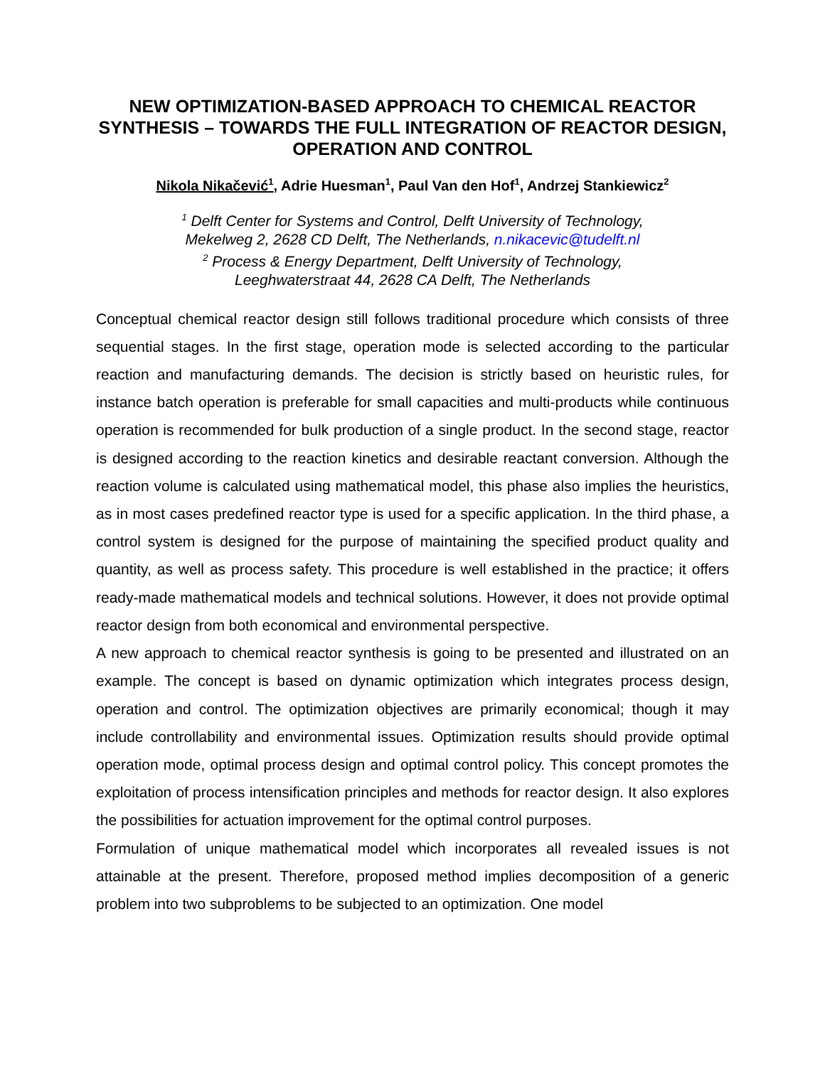NEW OPTIMIZATION-BASED APPROACH TO CHEMICAL REACTOR SYNTHESIS – TOWARDS THE FULL INTEGRATION OF REACTOR DESIGN, OPERATION AND CONTROL
Nikola Nikačević<sup>1</sup>, Adrie Huesman<sup>1</sup>, Paul Van den Hof<sup>1</sup>, Andrzej Stankiewicz<sup>2</sup>
<sup>1</sup> Delft Center for Systems and Control, Delft University of Technology,
Mekelweg 2, 2628 CD Delft, The Netherlands, n.nikacevic@tudelft.nl
<sup>2</sup> Process & Energy Department, Delft University of Technology,
Leeghwaterstraat 44, 2628 CA Delft, The Netherlands
Conceptual chemical reactor design still follows traditional procedure which consists of three sequential stages. In the first stage, operation mode is selected according to the particular reaction and manufacturing demands. The decision is strictly based on heuristic rules, for instance batch operation is preferable for small capacities and multi-products while continuous operation is recommended for bulk production of a single product. In the second stage, reactor is designed according to the reaction kinetics and desirable reactant conversion. Although the reaction volume is calculated using mathematical model, this phase also implies the heuristics, as in most cases predefined reactor type is used for a specific application. In the third phase, a control system is designed for the purpose of maintaining the specified product quality and quantity, as well as process safety. This procedure is well established in the practice; it offers ready-made mathematical models and technical solutions. However, it does not provide optimal reactor design from both economical and environmental perspective.
A new approach to chemical reactor synthesis is going to be presented and illustrated on an example. The concept is based on dynamic optimization which integrates process design, operation and control. The optimization objectives are primarily economical; though it may include controllability and environmental issues. Optimization results should provide optimal operation mode, optimal process design and optimal control policy. This concept promotes the exploitation of process intensification principles and methods for reactor design. It also explores the possibilities for actuation improvement for the optimal control purposes.
Formulation of unique mathematical model which incorporates all revealed issues is not attainable at the present. Therefore, proposed method implies decomposition of a generic problem into two subproblems to be subjected to an optimization. One model